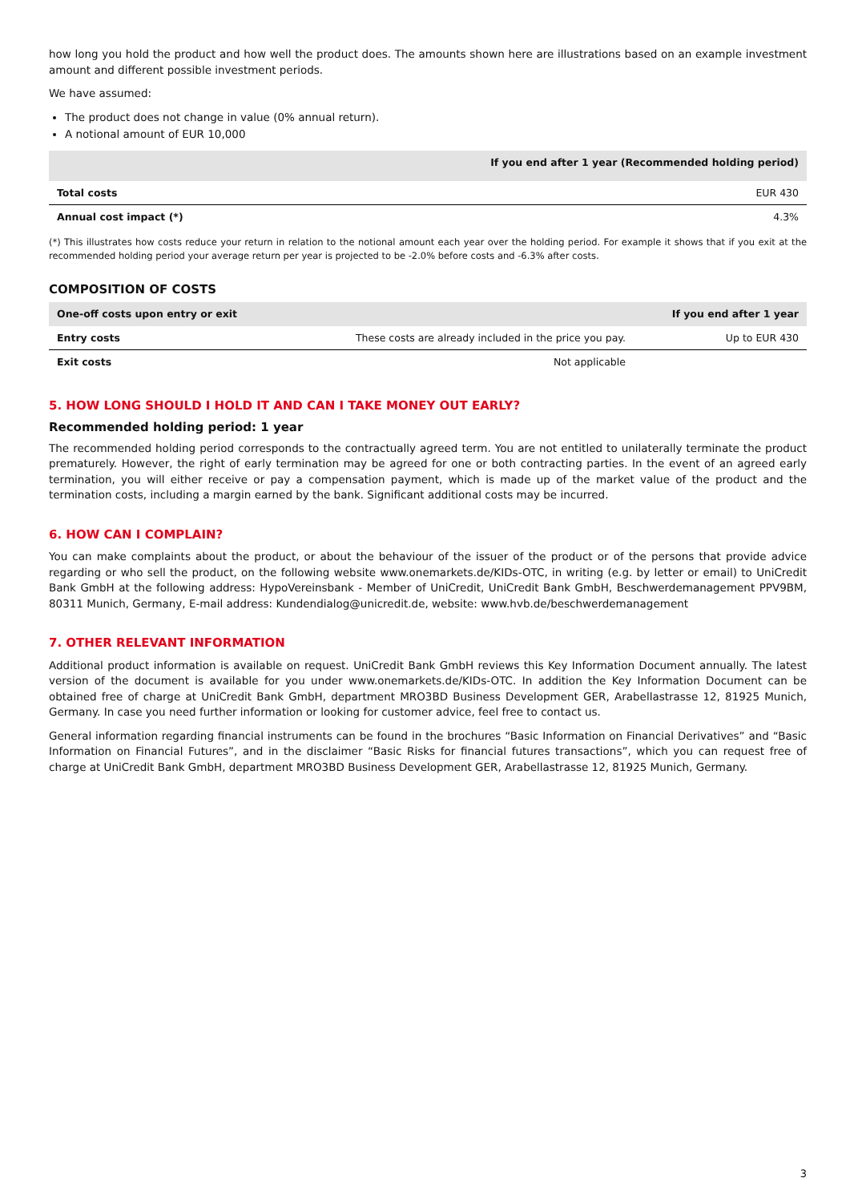how long you hold the product and how well the product does. The amounts shown here are illustrations based on an example investment amount and different possible investment periods.
We have assumed:
The product does not change in value (0% annual return).
A notional amount of EUR 10,000
| | If you end after 1 year (Recommended holding period) |
| --- | --- |
| Total costs | EUR 430 |
| Annual cost impact (*) | 4.3% |
(*) This illustrates how costs reduce your return in relation to the notional amount each year over the holding period. For example it shows that if you exit at the recommended holding period your average return per year is projected to be -2.0% before costs and -6.3% after costs.
COMPOSITION OF COSTS
| One-off costs upon entry or exit | | If you end after 1 year |
| --- | --- | --- |
| Entry costs | These costs are already included in the price you pay. | Up to EUR 430 |
| Exit costs | Not applicable | |
5. HOW LONG SHOULD I HOLD IT AND CAN I TAKE MONEY OUT EARLY?
Recommended holding period: 1 year
The recommended holding period corresponds to the contractually agreed term. You are not entitled to unilaterally terminate the product prematurely. However, the right of early termination may be agreed for one or both contracting parties. In the event of an agreed early termination, you will either receive or pay a compensation payment, which is made up of the market value of the product and the termination costs, including a margin earned by the bank. Significant additional costs may be incurred.
6. HOW CAN I COMPLAIN?
You can make complaints about the product, or about the behaviour of the issuer of the product or of the persons that provide advice regarding or who sell the product, on the following website www.onemarkets.de/KIDs-OTC, in writing (e.g. by letter or email) to UniCredit Bank GmbH at the following address: HypoVereinsbank - Member of UniCredit, UniCredit Bank GmbH, Beschwerdemanagement PPV9BM, 80311 Munich, Germany, E-mail address: Kundendialog@unicredit.de, website: www.hvb.de/beschwerdemanagement
7. OTHER RELEVANT INFORMATION
Additional product information is available on request. UniCredit Bank GmbH reviews this Key Information Document annually. The latest version of the document is available for you under www.onemarkets.de/KIDs-OTC. In addition the Key Information Document can be obtained free of charge at UniCredit Bank GmbH, department MRO3BD Business Development GER, Arabellastrasse 12, 81925 Munich, Germany. In case you need further information or looking for customer advice, feel free to contact us.
General information regarding financial instruments can be found in the brochures “Basic Information on Financial Derivatives” and “Basic Information on Financial Futures”, and in the disclaimer “Basic Risks for financial futures transactions”, which you can request free of charge at UniCredit Bank GmbH, department MRO3BD Business Development GER, Arabellastrasse 12, 81925 Munich, Germany.
3